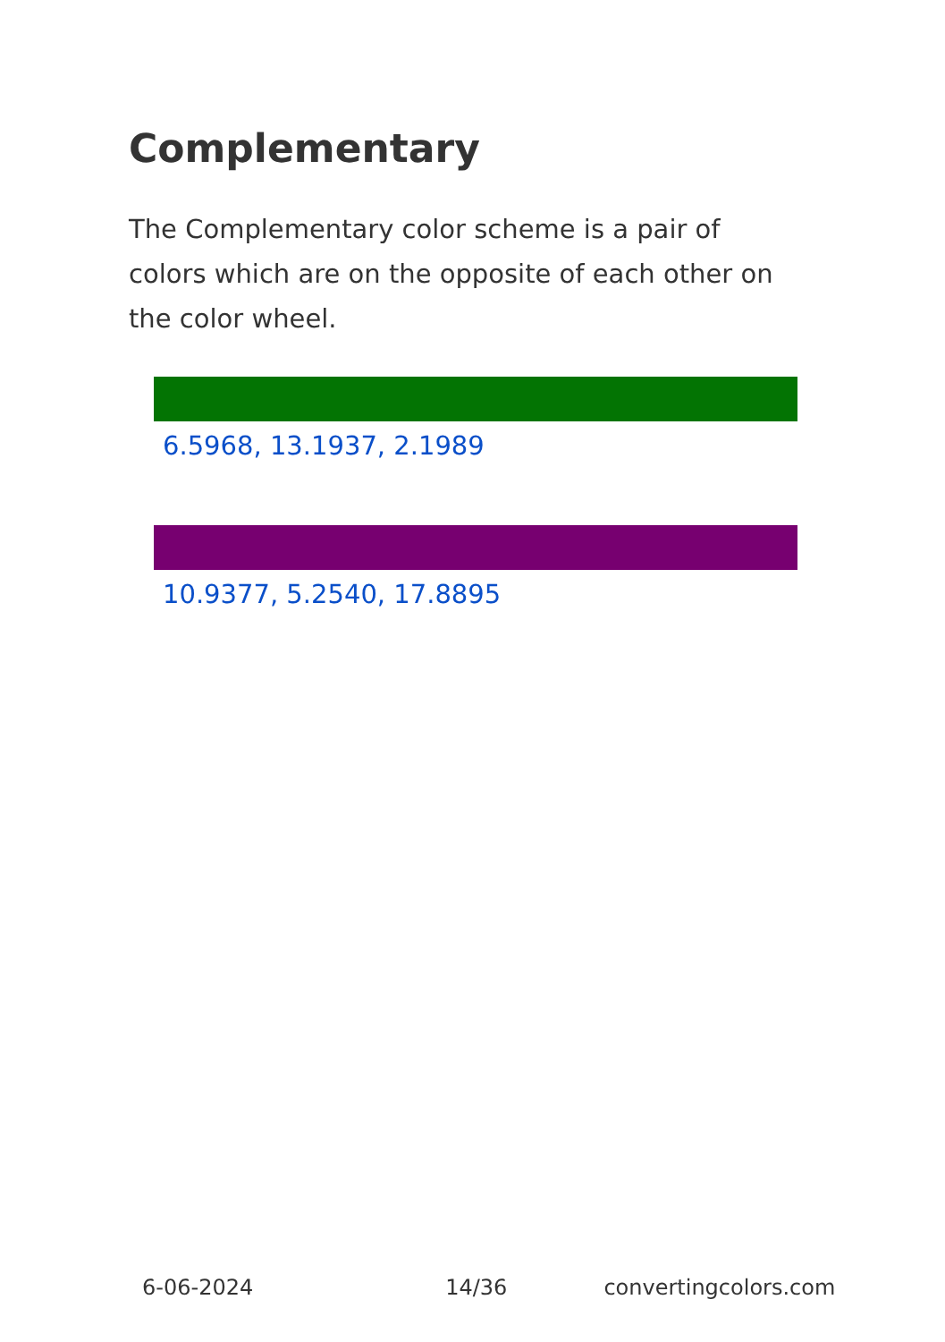Complementary
The Complementary color scheme is a pair of colors which are on the opposite of each other on the color wheel.
6.5968, 13.1937, 2.1989
10.9377, 5.2540, 17.8895
6-06-2024 14/36 convertingcolors.com